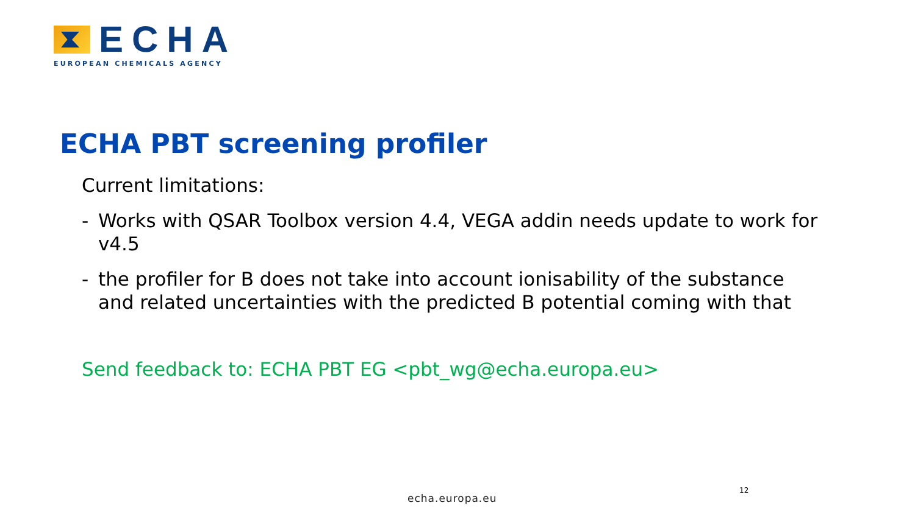ECHA
EUROPEAN CHEMICALS AGENCY
ECHA PBT screening profiler
Current limitations:
- Works with QSAR Toolbox version 4.4, VEGA addin needs update to work for v4.5
- the profiler for B does not take into account ionisability of the substance and related uncertainties with the predicted B potential coming with that
Send feedback to: ECHA PBT EG <pbt_wg@echa.europa.eu>
12
echa.europa.eu